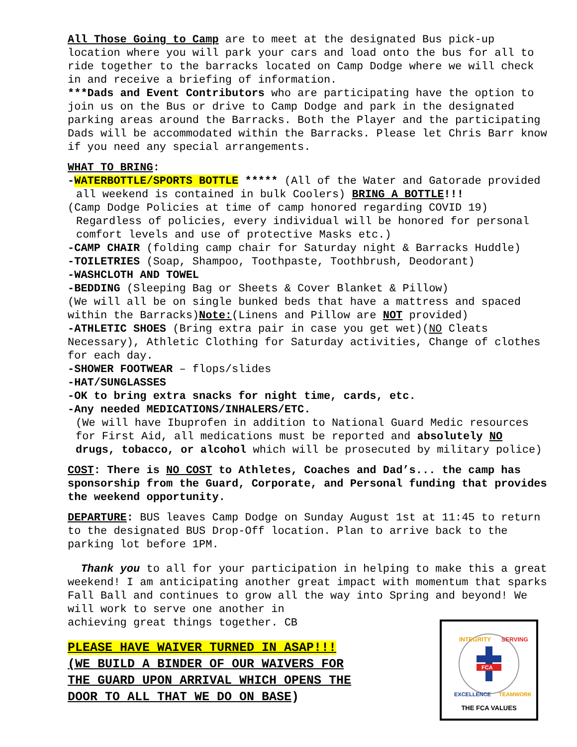All Those Going to Camp are to meet at the designated Bus pick-up location where you will park your cars and load onto the bus for all to ride together to the barracks located on Camp Dodge where we will check in and receive a briefing of information.
***Dads and Event Contributors who are participating have the option to join us on the Bus or drive to Camp Dodge and park in the designated parking areas around the Barracks. Both the Player and the participating Dads will be accommodated within the Barracks. Please let Chris Barr know if you need any special arrangements.
WHAT TO BRING:
-WATERBOTTLE/SPORTS BOTTLE ***** (All of the Water and Gatorade provided all weekend is contained in bulk Coolers) BRING A BOTTLE!!!
(Camp Dodge Policies at time of camp honored regarding COVID 19) Regardless of policies, every individual will be honored for personal comfort levels and use of protective Masks etc.)
-CAMP CHAIR (folding camp chair for Saturday night & Barracks Huddle)
-TOILETRIES (Soap, Shampoo, Toothpaste, Toothbrush, Deodorant)
-WASHCLOTH AND TOWEL
-BEDDING (Sleeping Bag or Sheets & Cover Blanket & Pillow)
(We will all be on single bunked beds that have a mattress and spaced within the Barracks)Note:(Linens and Pillow are NOT provided)
-ATHLETIC SHOES (Bring extra pair in case you get wet)(NO Cleats Necessary), Athletic Clothing for Saturday activities, Change of clothes for each day.
-SHOWER FOOTWEAR – flops/slides
-HAT/SUNGLASSES
-OK to bring extra snacks for night time, cards, etc.
-Any needed MEDICATIONS/INHALERS/ETC.
(We will have Ibuprofen in addition to National Guard Medic resources for First Aid, all medications must be reported and absolutely NO drugs, tobacco, or alcohol which will be prosecuted by military police)
COST: There is NO COST to Athletes, Coaches and Dad’s... the camp has sponsorship from the Guard, Corporate, and Personal funding that provides the weekend opportunity.
DEPARTURE: BUS leaves Camp Dodge on Sunday August 1st at 11:45 to return to the designated BUS Drop-Off location. Plan to arrive back to the parking lot before 1PM.
Thank you to all for your participation in helping to make this a great weekend! I am anticipating another great impact with momentum that sparks Fall Ball and continues to grow all the way into Spring and beyond! We will work to serve one another in
achieving great things together. CB
PLEASE HAVE WAIVER TURNED IN ASAP!!!
(WE BUILD A BINDER OF OUR WAIVERS FOR
THE GUARD UPON ARRIVAL WHICH OPENS THE
DOOR TO ALL THAT WE DO ON BASE)
FCA
INTEGRITY
SERVING
EXCELLENCE
TEAMWORK
THE FCA VALUES